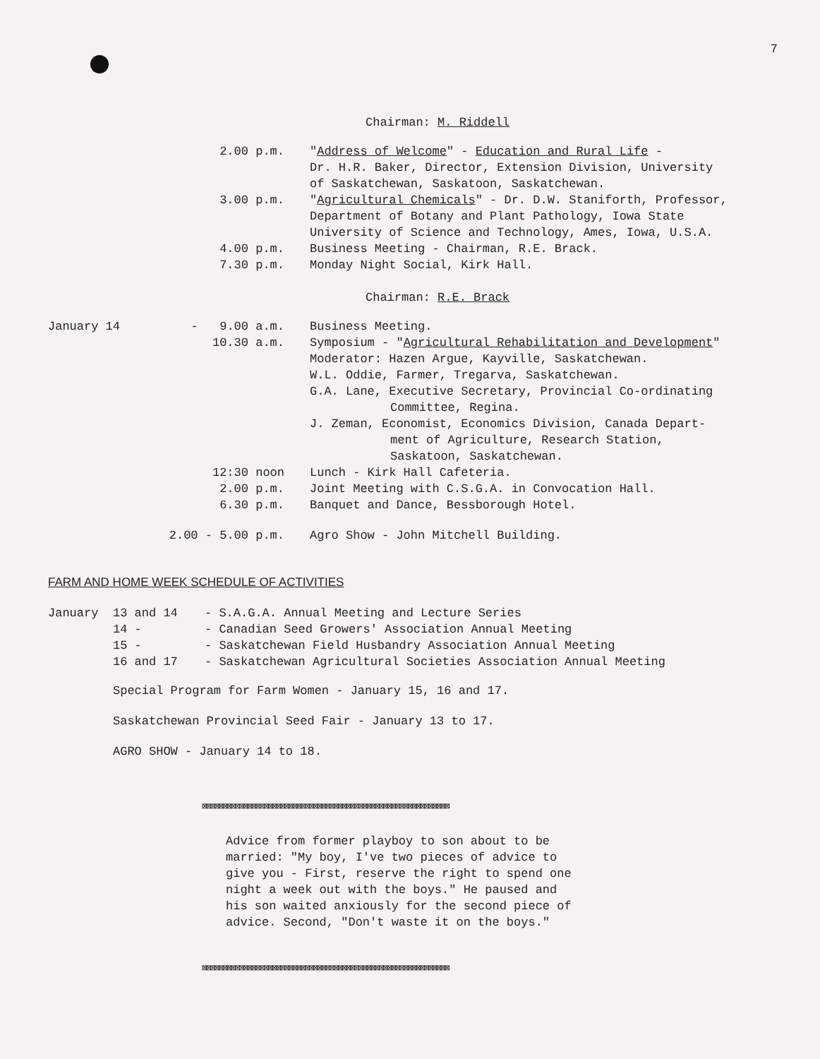7
Chairman: M. Riddell
| | 2.00 p.m. | " Address of Welcome " - Education and Rural Life - Dr. H.R. Baker, Director, Extension Division, University of Saskatchewan, Saskatoon, Saskatchewan. |
| | 3.00 p.m. | " Agricultural Chemicals " - Dr. D.W. Staniforth, Professor, Department of Botany and Plant Pathology, Iowa State University of Science and Technology, Ames, Iowa, U.S.A. |
| | 4.00 p.m. | Business Meeting - Chairman, R.E. Brack. |
| | 7.30 p.m. | Monday Night Social, Kirk Hall. |
Chairman: R.E. Brack
| January 14 | - 9.00 a.m. | Business Meeting. |
| | 10.30 a.m. | Symposium - " Agricultural Rehabilitation and Development " Moderator: Hazen Argue, Kayville, Saskatchewan. W.L. Oddie, Farmer, Tregarva, Saskatchewan. G.A. Lane, Executive Secretary, Provincial Co-ordinating Committee, Regina. J. Zeman, Economist, Economics Division, Canada Depart- ment of Agriculture, Research Station, Saskatoon, Saskatchewan. |
| | 12:30 noon | Lunch - Kirk Hall Cafeteria. |
| | 2.00 p.m. | Joint Meeting with C.S.G.A. in Convocation Hall. |
| | 6.30 p.m. | Banquet and Dance, Bessborough Hotel. |
| | 2.00 - 5.00 p.m. | Agro Show - John Mitchell Building. |
FARM AND HOME WEEK SCHEDULE OF ACTIVITIES
| January | 13 and 14 | - S.A.G.A. Annual Meeting and Lecture Series |
| | 14 - | - Canadian Seed Growers' Association Annual Meeting |
| | 15 - | - Saskatchewan Field Husbandry Association Annual Meeting |
| | 16 and 17 | - Saskatchewan Agricultural Societies Association Annual Meeting |
Special Program for Farm Women - January 15, 16 and 17.
Saskatchewan Provincial Seed Fair - January 13 to 17.
AGRO SHOW - January 14 to 18.
⊠⊠⊠⊠⊠⊠⊠⊠⊠⊠⊠⊠⊠⊠⊠⊠⊠⊠⊠⊠⊠⊠⊠⊠⊠⊠⊠⊠⊠⊠⊠⊠⊠⊠⊠⊠⊠⊠⊠⊠⊠⊠⊠⊠⊠⊠⊠⊠⊠⊠⊠⊠⊠⊠⊠⊠⊠⊠⊠⊠
Advice from former playboy to son about to be married: "My boy, I've two pieces of advice to give you - First, reserve the right to spend one night a week out with the boys." He paused and his son waited anxiously for the second piece of advice. Second, "Don't waste it on the boys."
⊠⊠⊠⊠⊠⊠⊠⊠⊠⊠⊠⊠⊠⊠⊠⊠⊠⊠⊠⊠⊠⊠⊠⊠⊠⊠⊠⊠⊠⊠⊠⊠⊠⊠⊠⊠⊠⊠⊠⊠⊠⊠⊠⊠⊠⊠⊠⊠⊠⊠⊠⊠⊠⊠⊠⊠⊠⊠⊠⊠